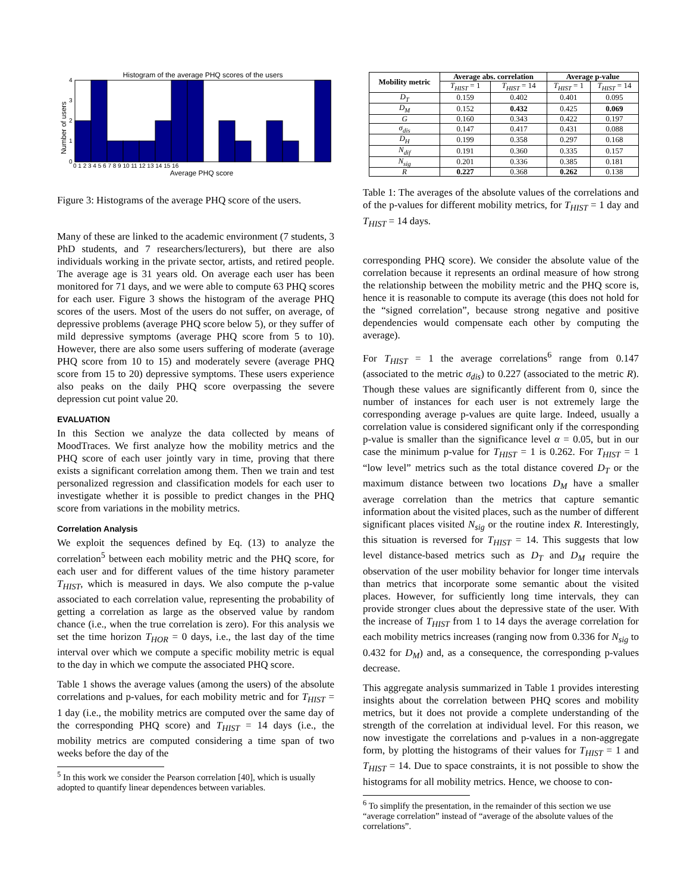Histogram of the average PHQ scores of the users
Number of users
Average PHQ score
0
1
2
3
4
0 1 2 3 4 5 6 7 8 9 10 11 12 13 14 15 16
Figure 3: Histograms of the average PHQ score of the users.
Many of these are linked to the academic environment (7 students, 3 PhD students, and 7 researchers/lecturers), but there are also individuals working in the private sector, artists, and retired people. The average age is 31 years old. On average each user has been monitored for 71 days, and we were able to compute 63 PHQ scores for each user. Figure 3 shows the histogram of the average PHQ scores of the users. Most of the users do not suffer, on average, of depressive problems (average PHQ score below 5), or they suffer of mild depressive symptoms (average PHQ score from 5 to 10). However, there are also some users suffering of moderate (average PHQ score from 10 to 15) and moderately severe (average PHQ score from 15 to 20) depressive symptoms. These users experience also peaks on the daily PHQ score overpassing the severe depression cut point value 20.
EVALUATION
In this Section we analyze the data collected by means of MoodTraces. We first analyze how the mobility metrics and the PHQ score of each user jointly vary in time, proving that there exists a significant correlation among them. Then we train and test personalized regression and classification models for each user to investigate whether it is possible to predict changes in the PHQ score from variations in the mobility metrics.
Correlation Analysis
We exploit the sequences defined by Eq. (13) to analyze the correlation<sup>5</sup> between each mobility metric and the PHQ score, for each user and for different values of the time history parameter T<sub>HIST</sub>, which is measured in days. We also compute the p-value associated to each correlation value, representing the probability of getting a correlation as large as the observed value by random chance (i.e., when the true correlation is zero). For this analysis we set the time horizon T<sub>HOR</sub> = 0 days, i.e., the last day of the time interval over which we compute a specific mobility metric is equal to the day in which we compute the associated PHQ score.
Table 1 shows the average values (among the users) of the absolute correlations and p-values, for each mobility metric and for T<sub>HIST</sub> = 1 day (i.e., the mobility metrics are computed over the same day of the corresponding PHQ score) and T<sub>HIST</sub> = 14 days (i.e., the mobility metrics are computed considering a time span of two weeks before the day of the
<sup>5</sup> In this work we consider the Pearson correlation [40], which is usually adopted to quantify linear dependences between variables.
| Mobility metric | Average abs. correlation | | Average p-value | |
| --- | --- | --- | --- | --- |
| | T<sub>HIST</sub> = 1 | T<sub>HIST</sub> = 14 | T<sub>HIST</sub> = 1 | T<sub>HIST</sub> = 14 |
| D<sub>T</sub> | 0.159 | 0.402 | 0.401 | 0.095 |
| D<sub>M</sub> | 0.152 | 0.432 | 0.425 | 0.069 |
| G | 0.160 | 0.343 | 0.422 | 0.197 |
| σ<sub>dis</sub> | 0.147 | 0.417 | 0.431 | 0.088 |
| D<sub>H</sub> | 0.199 | 0.358 | 0.297 | 0.168 |
| N<sub>dif</sub> | 0.191 | 0.360 | 0.335 | 0.157 |
| N<sub>sig</sub> | 0.201 | 0.336 | 0.385 | 0.181 |
| R | 0.227 | 0.368 | 0.262 | 0.138 |
Table 1: The averages of the absolute values of the correlations and of the p-values for different mobility metrics, for T<sub>HIST</sub> = 1 day and T<sub>HIST</sub> = 14 days.
corresponding PHQ score). We consider the absolute value of the correlation because it represents an ordinal measure of how strong the relationship between the mobility metric and the PHQ score is, hence it is reasonable to compute its average (this does not hold for the “signed correlation”, because strong negative and positive dependencies would compensate each other by computing the average).
For T<sub>HIST</sub> = 1 the average correlations<sup>6</sup> range from 0.147 (associated to the metric σ<sub>dis</sub>) to 0.227 (associated to the metric R). Though these values are significantly different from 0, since the number of instances for each user is not extremely large the corresponding average p-values are quite large. Indeed, usually a correlation value is considered significant only if the corresponding p-value is smaller than the significance level α = 0.05, but in our case the minimum p-value for T<sub>HIST</sub> = 1 is 0.262. For T<sub>HIST</sub> = 1 “low level” metrics such as the total distance covered D<sub>T</sub> or the maximum distance between two locations D<sub>M</sub> have a smaller average correlation than the metrics that capture semantic information about the visited places, such as the number of different significant places visited N<sub>sig</sub> or the routine index R. Interestingly, this situation is reversed for T<sub>HIST</sub> = 14. This suggests that low level distance-based metrics such as D<sub>T</sub> and D<sub>M</sub> require the observation of the user mobility behavior for longer time intervals than metrics that incorporate some semantic about the visited places. However, for sufficiently long time intervals, they can provide stronger clues about the depressive state of the user. With the increase of T<sub>HIST</sub> from 1 to 14 days the average correlation for each mobility metrics increases (ranging now from 0.336 for N<sub>sig</sub> to 0.432 for D<sub>M</sub>) and, as a consequence, the corresponding p-values decrease.
This aggregate analysis summarized in Table 1 provides interesting insights about the correlation between PHQ scores and mobility metrics, but it does not provide a complete understanding of the strength of the correlation at individual level. For this reason, we now investigate the correlations and p-values in a non-aggregate form, by plotting the histograms of their values for T<sub>HIST</sub> = 1 and T<sub>HIST</sub> = 14. Due to space constraints, it is not possible to show the histograms for all mobility metrics. Hence, we choose to con-
<sup>6</sup> To simplify the presentation, in the remainder of this section we use “average correlation” instead of “average of the absolute values of the correlations”.